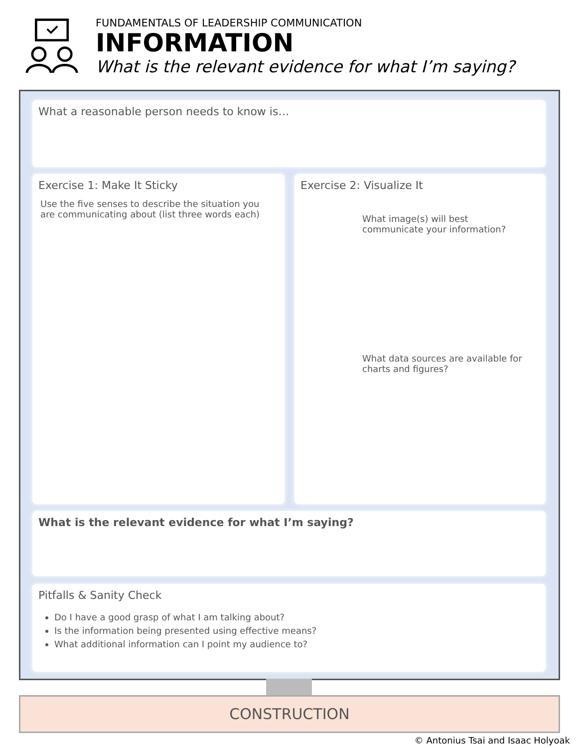FUNDAMENTALS OF LEADERSHIP COMMUNICATION
INFORMATION
What is the relevant evidence for what I’m saying?
What a reasonable person needs to know is…
Exercise 1: Make It Sticky
Use the five senses to describe the situation you are communicating about (list three words each)
Exercise 2: Visualize It
What image(s) will best
communicate your information?
What data sources are available for
charts and figures?
What is the relevant evidence for what I’m saying?
Pitfalls & Sanity Check
Do I have a good grasp of what I am talking about?
Is the information being presented using effective means?
What additional information can I point my audience to?
CONSTRUCTION
© Antonius Tsai and Isaac Holyoak